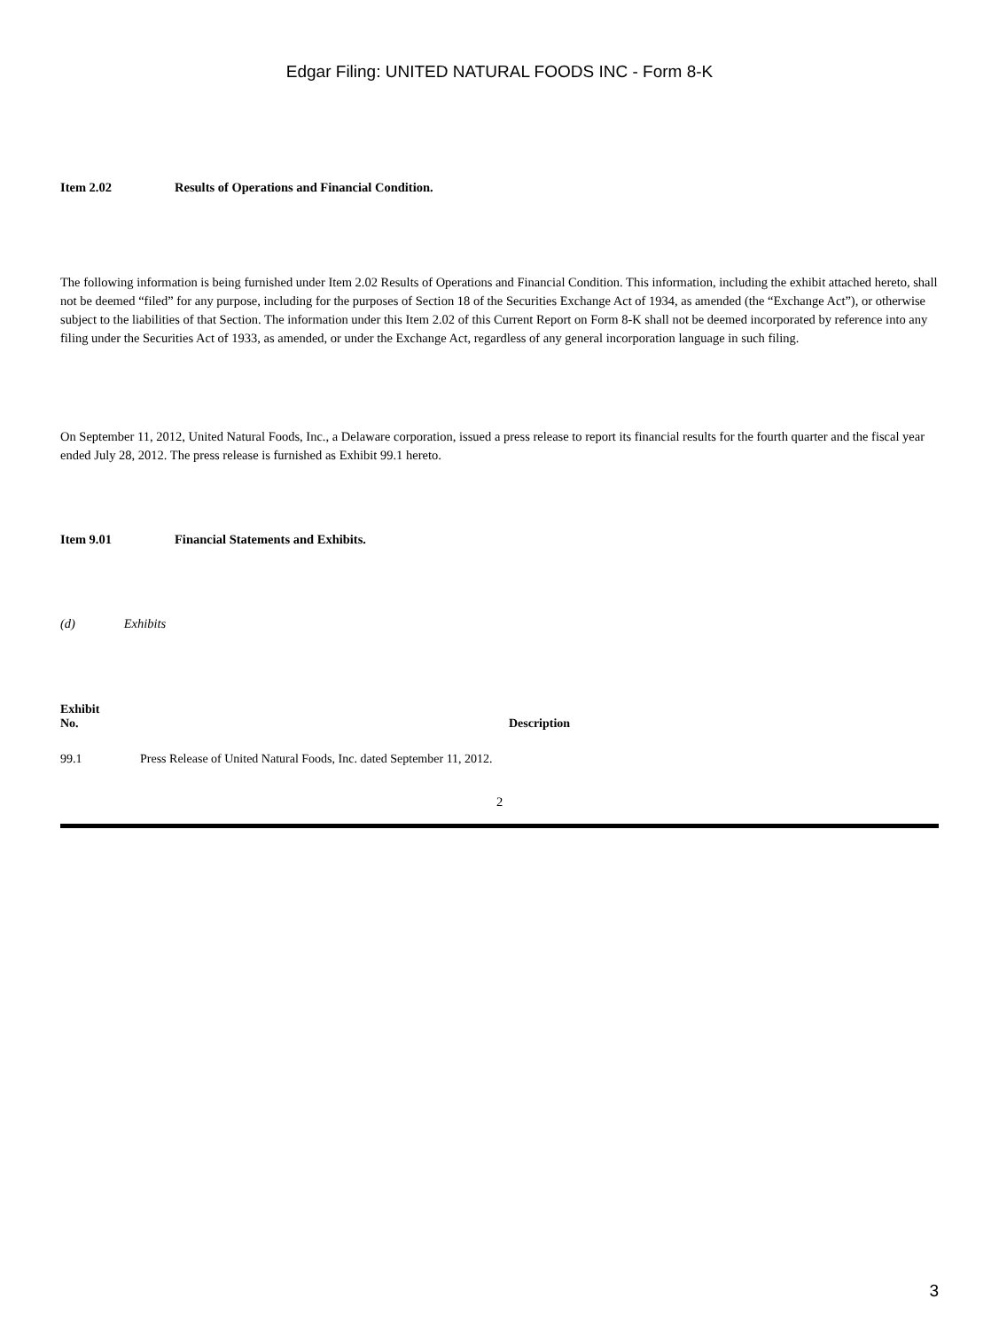Edgar Filing: UNITED NATURAL FOODS INC - Form 8-K
Item 2.02 Results of Operations and Financial Condition.
The following information is being furnished under Item 2.02 Results of Operations and Financial Condition. This information, including the exhibit attached hereto, shall not be deemed “filed” for any purpose, including for the purposes of Section 18 of the Securities Exchange Act of 1934, as amended (the “Exchange Act”), or otherwise subject to the liabilities of that Section. The information under this Item 2.02 of this Current Report on Form 8-K shall not be deemed incorporated by reference into any filing under the Securities Act of 1933, as amended, or under the Exchange Act, regardless of any general incorporation language in such filing.
On September 11, 2012, United Natural Foods, Inc., a Delaware corporation, issued a press release to report its financial results for the fourth quarter and the fiscal year ended July 28, 2012. The press release is furnished as Exhibit 99.1 hereto.
Item 9.01 Financial Statements and Exhibits.
(d) Exhibits
| Exhibit No. | Description |
| --- | --- |
| 99.1 | Press Release of United Natural Foods, Inc. dated September 11, 2012. |
2
3